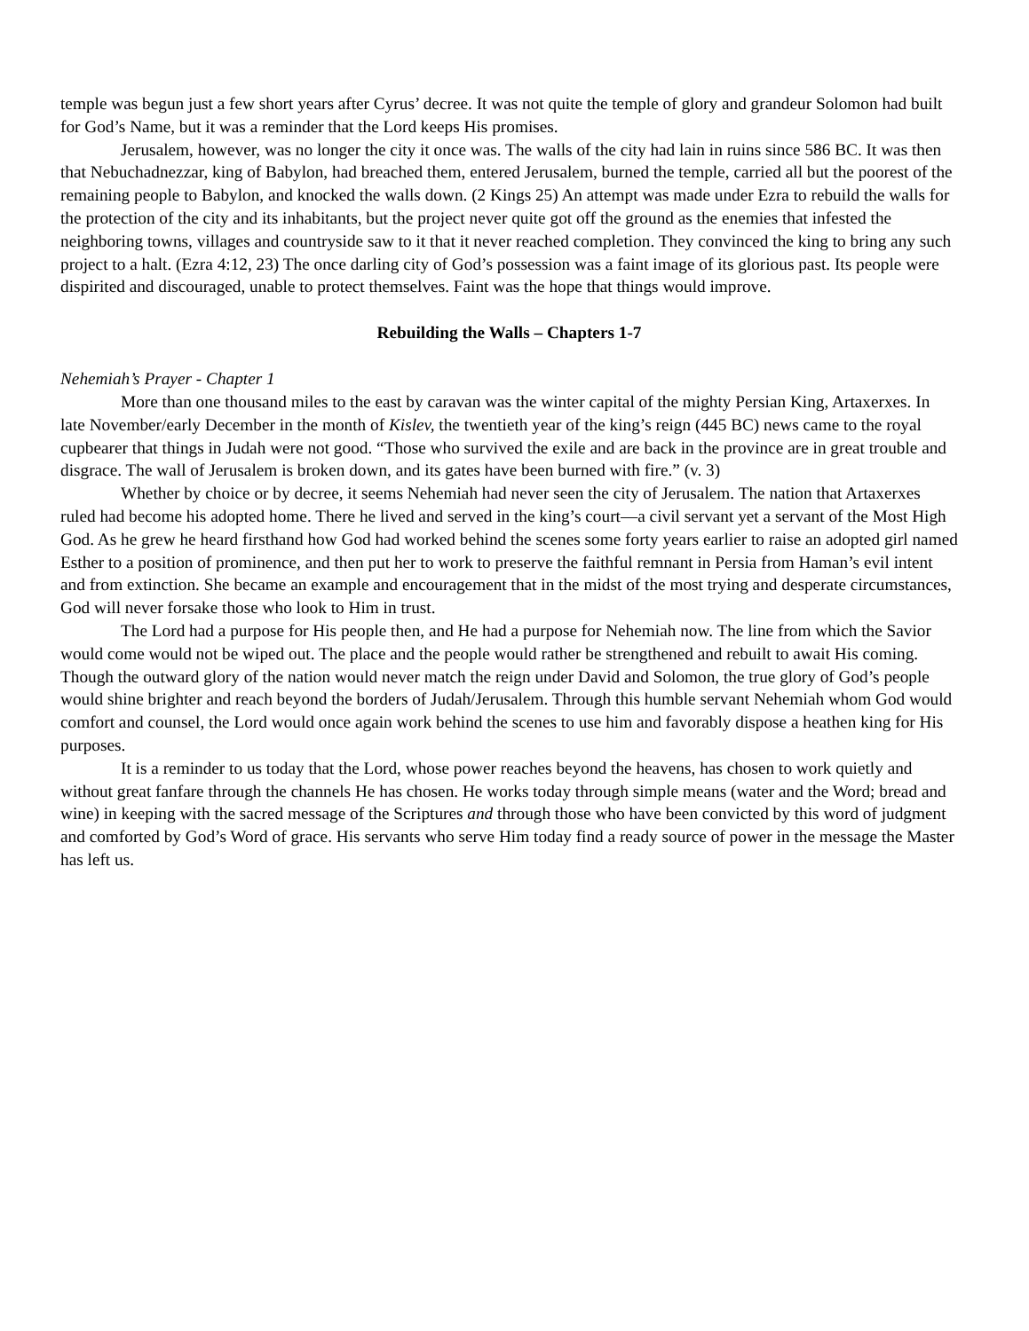temple was begun just a few short years after Cyrus’ decree. It was not quite the temple of glory and grandeur Solomon had built for God’s Name, but it was a reminder that the Lord keeps His promises.
Jerusalem, however, was no longer the city it once was. The walls of the city had lain in ruins since 586 BC. It was then that Nebuchadnezzar, king of Babylon, had breached them, entered Jerusalem, burned the temple, carried all but the poorest of the remaining people to Babylon, and knocked the walls down. (2 Kings 25) An attempt was made under Ezra to rebuild the walls for the protection of the city and its inhabitants, but the project never quite got off the ground as the enemies that infested the neighboring towns, villages and countryside saw to it that it never reached completion. They convinced the king to bring any such project to a halt. (Ezra 4:12, 23) The once darling city of God’s possession was a faint image of its glorious past. Its people were dispirited and discouraged, unable to protect themselves. Faint was the hope that things would improve.
Rebuilding the Walls – Chapters 1-7
Nehemiah’s Prayer - Chapter 1
More than one thousand miles to the east by caravan was the winter capital of the mighty Persian King, Artaxerxes. In late November/early December in the month of Kislev, the twentieth year of the king’s reign (445 BC) news came to the royal cupbearer that things in Judah were not good. “Those who survived the exile and are back in the province are in great trouble and disgrace. The wall of Jerusalem is broken down, and its gates have been burned with fire.” (v. 3)
Whether by choice or by decree, it seems Nehemiah had never seen the city of Jerusalem. The nation that Artaxerxes ruled had become his adopted home. There he lived and served in the king’s court—a civil servant yet a servant of the Most High God. As he grew he heard firsthand how God had worked behind the scenes some forty years earlier to raise an adopted girl named Esther to a position of prominence, and then put her to work to preserve the faithful remnant in Persia from Haman’s evil intent and from extinction. She became an example and encouragement that in the midst of the most trying and desperate circumstances, God will never forsake those who look to Him in trust.
The Lord had a purpose for His people then, and He had a purpose for Nehemiah now. The line from which the Savior would come would not be wiped out. The place and the people would rather be strengthened and rebuilt to await His coming. Though the outward glory of the nation would never match the reign under David and Solomon, the true glory of God’s people would shine brighter and reach beyond the borders of Judah/Jerusalem. Through this humble servant Nehemiah whom God would comfort and counsel, the Lord would once again work behind the scenes to use him and favorably dispose a heathen king for His purposes.
It is a reminder to us today that the Lord, whose power reaches beyond the heavens, has chosen to work quietly and without great fanfare through the channels He has chosen. He works today through simple means (water and the Word; bread and wine) in keeping with the sacred message of the Scriptures and through those who have been convicted by this word of judgment and comforted by God’s Word of grace. His servants who serve Him today find a ready source of power in the message the Master has left us.